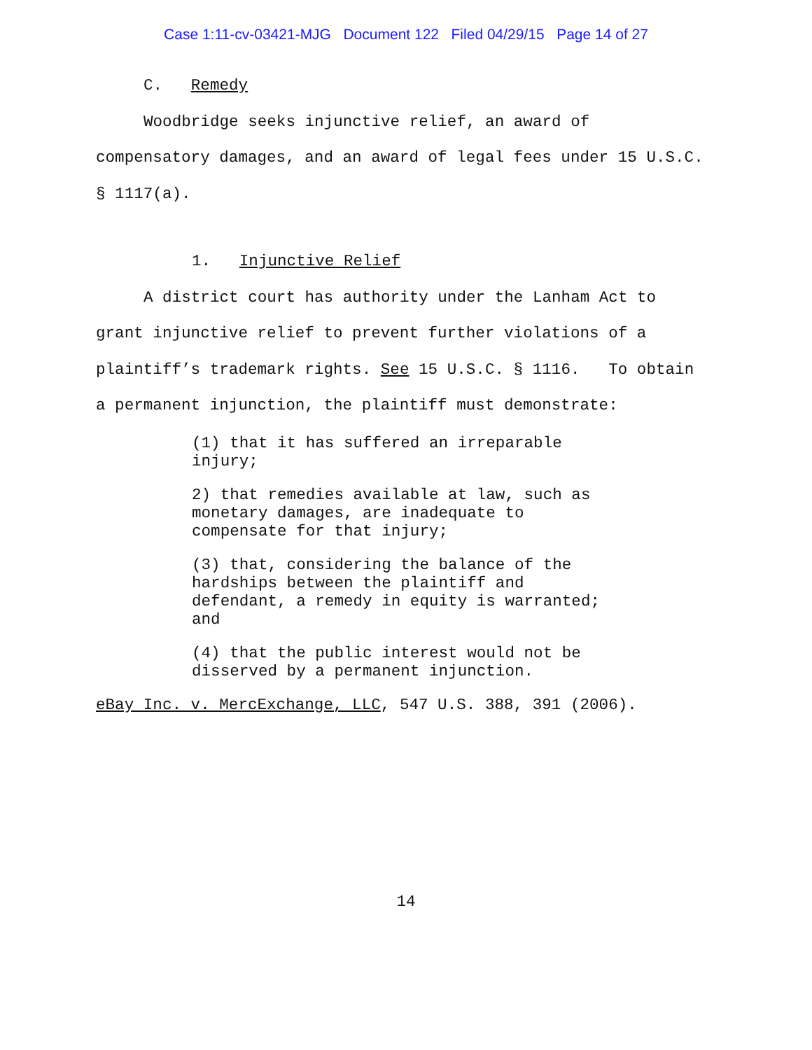Case 1:11-cv-03421-MJG Document 122 Filed 04/29/15 Page 14 of 27
C. Remedy
Woodbridge seeks injunctive relief, an award of
compensatory damages, and an award of legal fees under 15 U.S.C.
§ 1117(a).
1. Injunctive Relief
A district court has authority under the Lanham Act to
grant injunctive relief to prevent further violations of a
plaintiff’s trademark rights. See 15 U.S.C. § 1116. To obtain
a permanent injunction, the plaintiff must demonstrate:
(1) that it has suffered an irreparable
injury;
2) that remedies available at law, such as
monetary damages, are inadequate to
compensate for that injury;
(3) that, considering the balance of the
hardships between the plaintiff and
defendant, a remedy in equity is warranted;
and
(4) that the public interest would not be
disserved by a permanent injunction.
eBay Inc. v. MercExchange, LLC, 547 U.S. 388, 391 (2006).
14